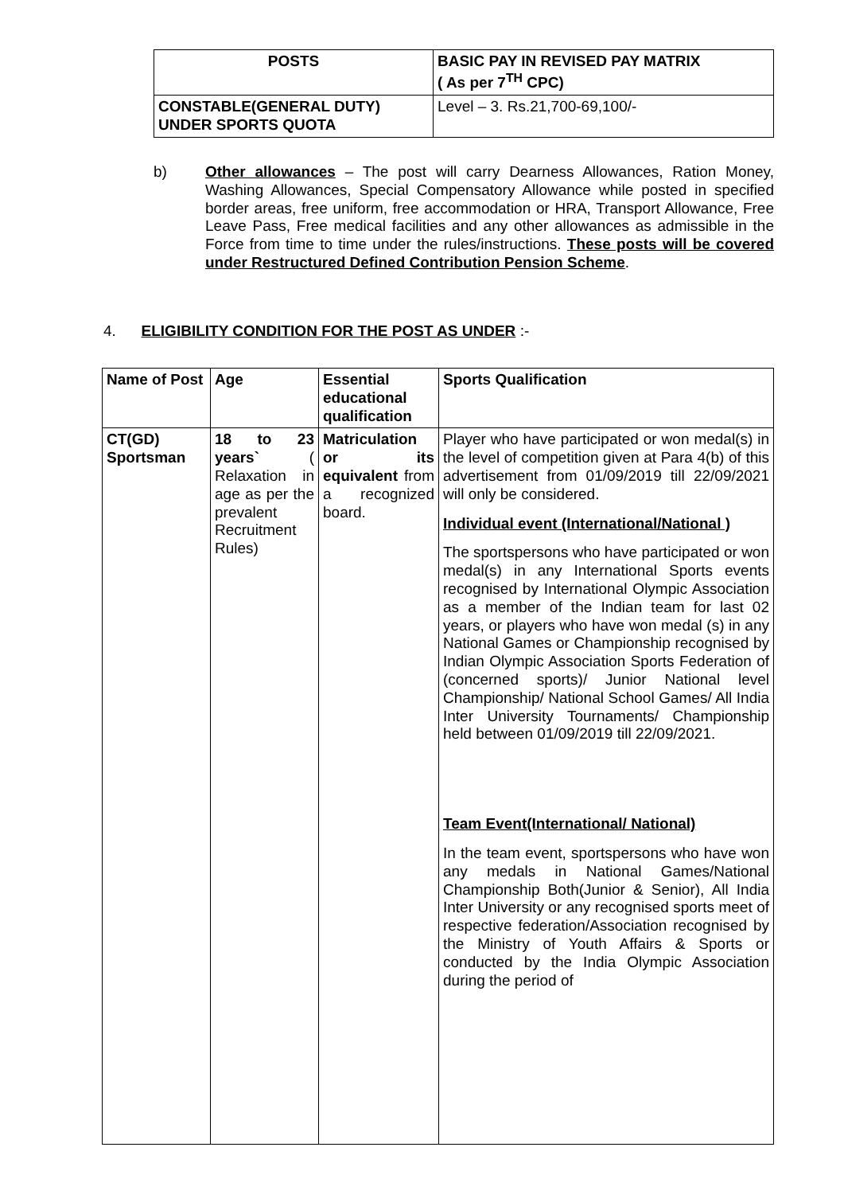| POSTS | BASIC PAY IN REVISED PAY MATRIX ( As per 7<sup>TH</sup> CPC) |
| --- | --- |
| CONSTABLE(GENERAL DUTY) UNDER SPORTS QUOTA | Level – 3. Rs.21,700-69,100/- |
b) Other allowances – The post will carry Dearness Allowances, Ration Money, Washing Allowances, Special Compensatory Allowance while posted in specified border areas, free uniform, free accommodation or HRA, Transport Allowance, Free Leave Pass, Free medical facilities and any other allowances as admissible in the Force from time to time under the rules/instructions. These posts will be covered under Restructured Defined Contribution Pension Scheme.
4. ELIGIBILITY CONDITION FOR THE POST AS UNDER :-
| Name of Post | Age | Essential educational qualification | Sports Qualification |
| --- | --- | --- | --- |
| CT(GD) Sportsman | 18 to 23 years` ( Relaxation in age as per the prevalent Recruitment Rules) | Matriculation or its equivalent from a recognized board. | Player who have participated or won medal(s) in the level of competition given at Para 4(b) of this advertisement from 01/09/2019 till 22/09/2021 will only be considered. Individual event (International/National ) The sportspersons who have participated or won medal(s) in any International Sports events recognised by International Olympic Association as a member of the Indian team for last 02 years, or players who have won medal (s) in any National Games or Championship recognised by Indian Olympic Association Sports Federation of (concerned sports)/ Junior National level Championship/ National School Games/ All India Inter University Tournaments/ Championship held between 01/09/2019 till 22/09/2021. Team Event(International/ National) In the team event, sportspersons who have won any medals in National Games/National Championship Both(Junior & Senior), All India Inter University or any recognised sports meet of respective federation/Association recognised by the Ministry of Youth Affairs & Sports or conducted by the India Olympic Association during the period of |